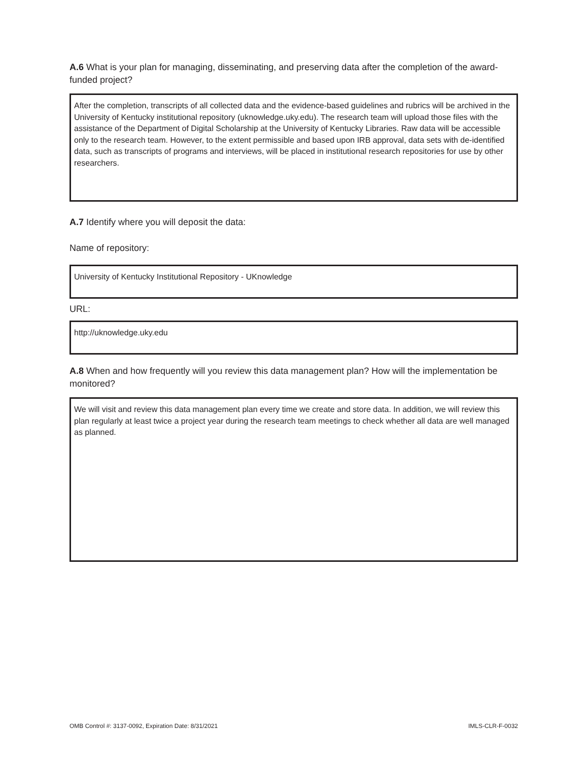A.6 What is your plan for managing, disseminating, and preserving data after the completion of the award-funded project?
After the completion, transcripts of all collected data and the evidence-based guidelines and rubrics will be archived in the University of Kentucky institutional repository (uknowledge.uky.edu). The research team will upload those files with the assistance of the Department of Digital Scholarship at the University of Kentucky Libraries. Raw data will be accessible only to the research team. However, to the extent permissible and based upon IRB approval, data sets with de-identified data, such as transcripts of programs and interviews, will be placed in institutional research repositories for use by other researchers.
A.7 Identify where you will deposit the data:
Name of repository:
University of Kentucky Institutional Repository - UKnowledge
URL:
http://uknowledge.uky.edu
A.8 When and how frequently will you review this data management plan? How will the implementation be monitored?
We will visit and review this data management plan every time we create and store data. In addition, we will review this plan regularly at least twice a project year during the research team meetings to check whether all data are well managed as planned.
OMB Control #: 3137-0092, Expiration Date: 8/31/2021 IMLS-CLR-F-0032